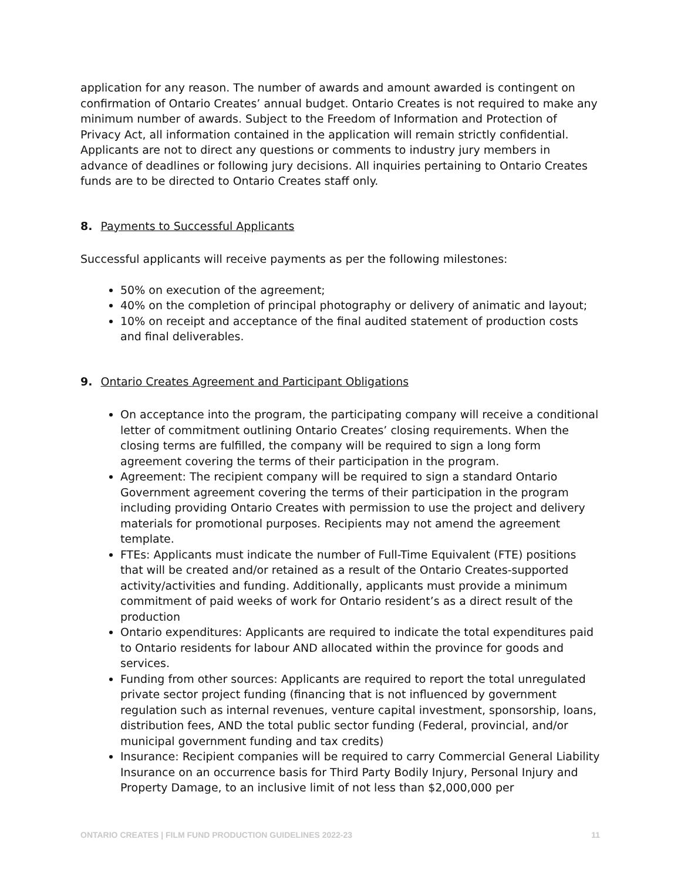application for any reason. The number of awards and amount awarded is contingent on confirmation of Ontario Creates’ annual budget. Ontario Creates is not required to make any minimum number of awards. Subject to the Freedom of Information and Protection of Privacy Act, all information contained in the application will remain strictly confidential. Applicants are not to direct any questions or comments to industry jury members in advance of deadlines or following jury decisions. All inquiries pertaining to Ontario Creates funds are to be directed to Ontario Creates staff only.
8. Payments to Successful Applicants
Successful applicants will receive payments as per the following milestones:
50% on execution of the agreement;
40% on the completion of principal photography or delivery of animatic and layout;
10% on receipt and acceptance of the final audited statement of production costs and final deliverables.
9. Ontario Creates Agreement and Participant Obligations
On acceptance into the program, the participating company will receive a conditional letter of commitment outlining Ontario Creates’ closing requirements. When the closing terms are fulfilled, the company will be required to sign a long form agreement covering the terms of their participation in the program.
Agreement: The recipient company will be required to sign a standard Ontario Government agreement covering the terms of their participation in the program including providing Ontario Creates with permission to use the project and delivery materials for promotional purposes. Recipients may not amend the agreement template.
FTEs: Applicants must indicate the number of Full-Time Equivalent (FTE) positions that will be created and/or retained as a result of the Ontario Creates-supported activity/activities and funding. Additionally, applicants must provide a minimum commitment of paid weeks of work for Ontario resident’s as a direct result of the production
Ontario expenditures: Applicants are required to indicate the total expenditures paid to Ontario residents for labour AND allocated within the province for goods and services.
Funding from other sources: Applicants are required to report the total unregulated private sector project funding (financing that is not influenced by government regulation such as internal revenues, venture capital investment, sponsorship, loans, distribution fees, AND the total public sector funding (Federal, provincial, and/or municipal government funding and tax credits)
Insurance: Recipient companies will be required to carry Commercial General Liability Insurance on an occurrence basis for Third Party Bodily Injury, Personal Injury and Property Damage, to an inclusive limit of not less than $2,000,000 per
ONTARIO CREATES | FILM FUND PRODUCTION GUIDELINES 2022-23 11